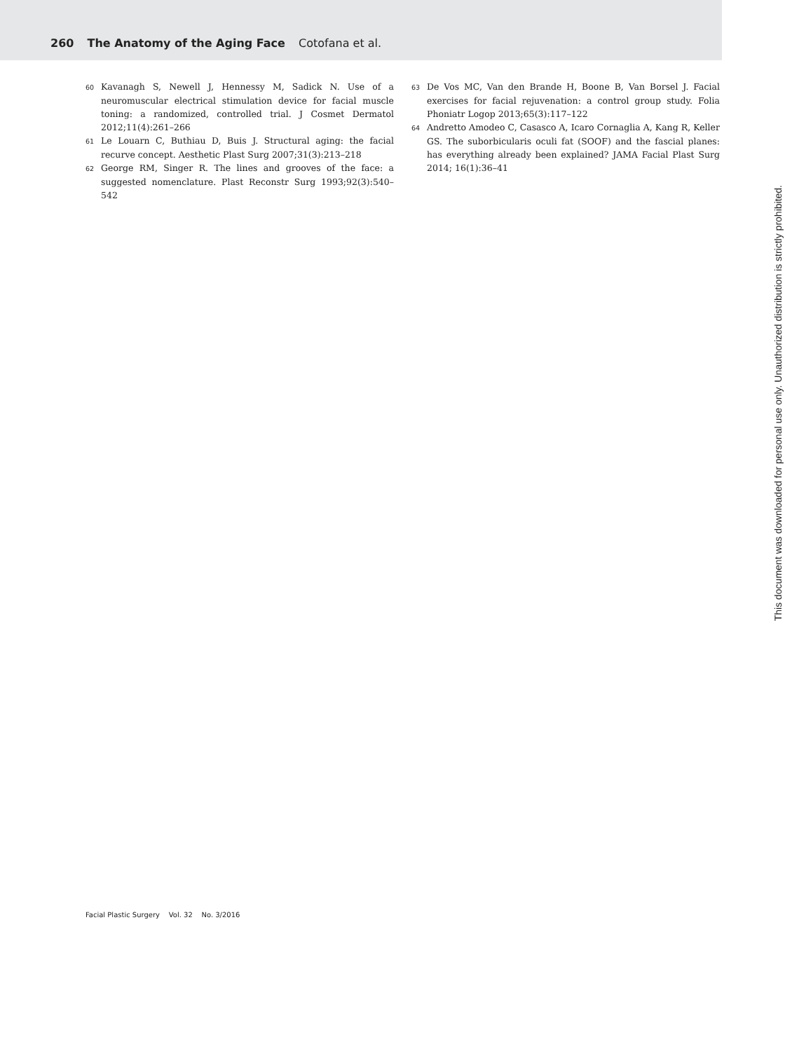260 The Anatomy of the Aging Face Cotofana et al.
60 Kavanagh S, Newell J, Hennessy M, Sadick N. Use of a neuromuscular electrical stimulation device for facial muscle toning: a randomized, controlled trial. J Cosmet Dermatol 2012;11(4):261–266
61 Le Louarn C, Buthiau D, Buis J. Structural aging: the facial recurve concept. Aesthetic Plast Surg 2007;31(3):213–218
62 George RM, Singer R. The lines and grooves of the face: a suggested nomenclature. Plast Reconstr Surg 1993;92(3):540–542
63 De Vos MC, Van den Brande H, Boone B, Van Borsel J. Facial exercises for facial rejuvenation: a control group study. Folia Phoniatr Logop 2013;65(3):117–122
64 Andretto Amodeo C, Casasco A, Icaro Cornaglia A, Kang R, Keller GS. The suborbicularis oculi fat (SOOF) and the fascial planes: has everything already been explained? JAMA Facial Plast Surg 2014; 16(1):36–41
Facial Plastic Surgery Vol. 32 No. 3/2016
This document was downloaded for personal use only. Unauthorized distribution is strictly prohibited.